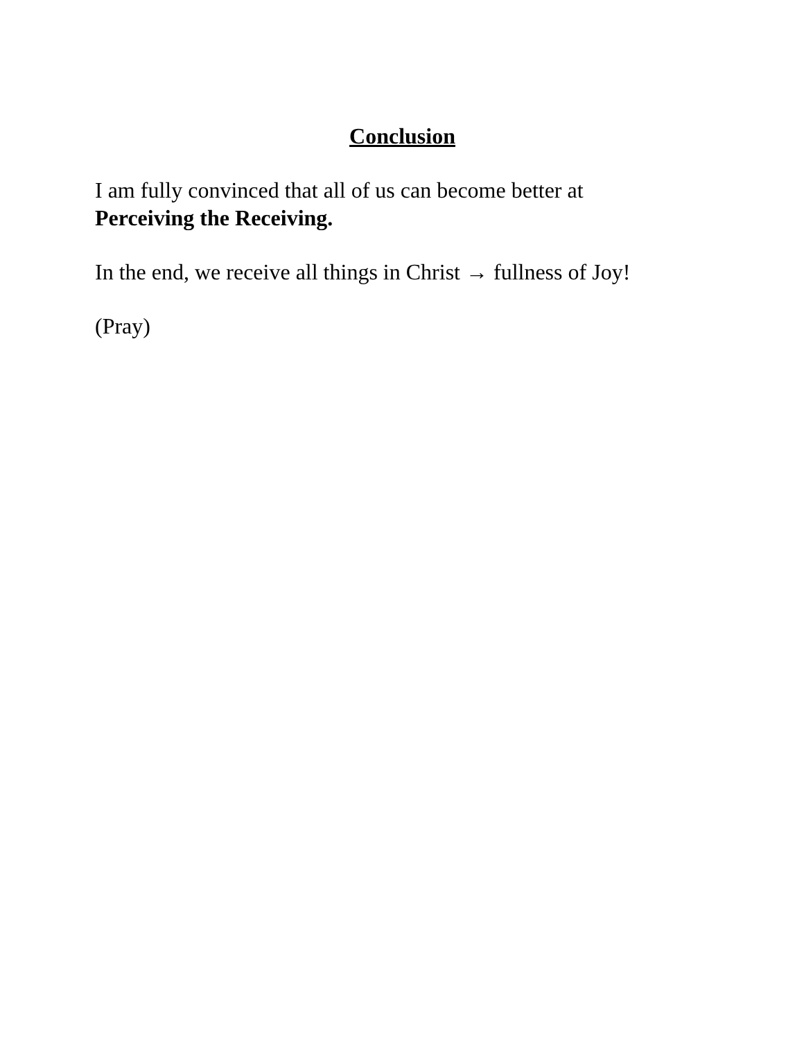Conclusion
I am fully convinced that all of us can become better at
Perceiving the Receiving.
In the end, we receive all things in Christ → fullness of Joy!
(Pray)